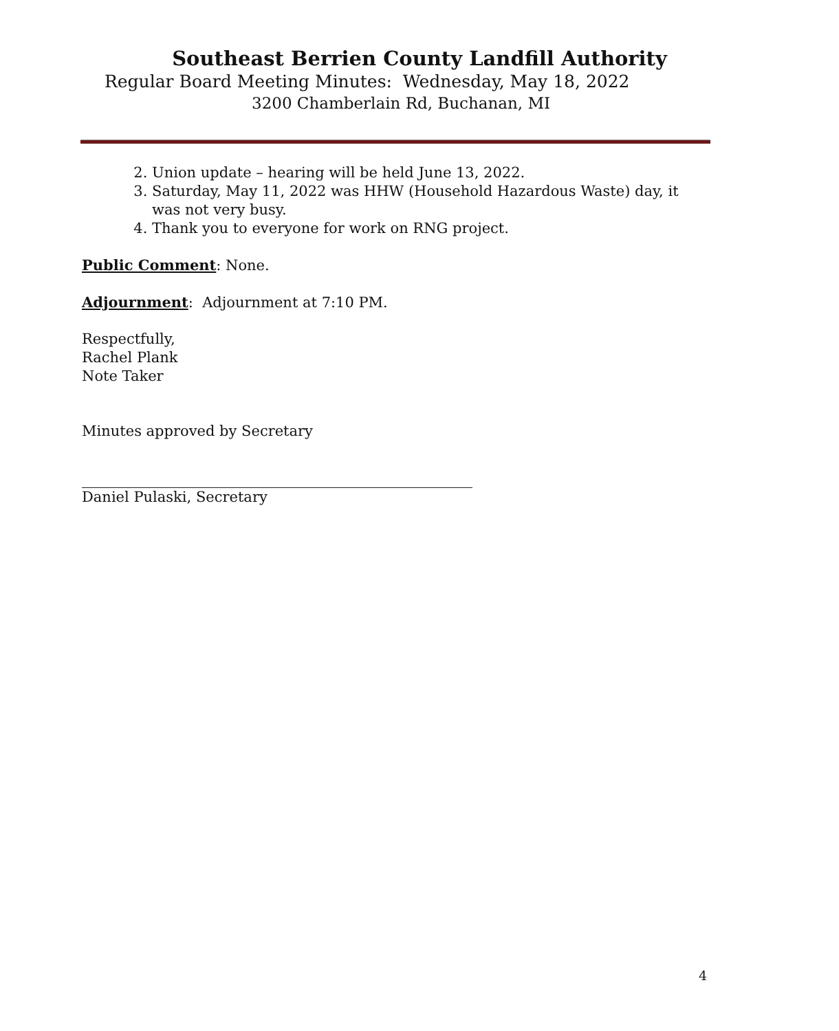Southeast Berrien County Landfill Authority
Regular Board Meeting Minutes: Wednesday, May 18, 2022
3200 Chamberlain Rd, Buchanan, MI
2. Union update – hearing will be held June 13, 2022.
3. Saturday, May 11, 2022 was HHW (Household Hazardous Waste) day, it was not very busy.
4. Thank you to everyone for work on RNG project.
Public Comment: None.
Adjournment: Adjournment at 7:10 PM.
Respectfully,
Rachel Plank
Note Taker
Minutes approved by Secretary
Daniel Pulaski, Secretary
4